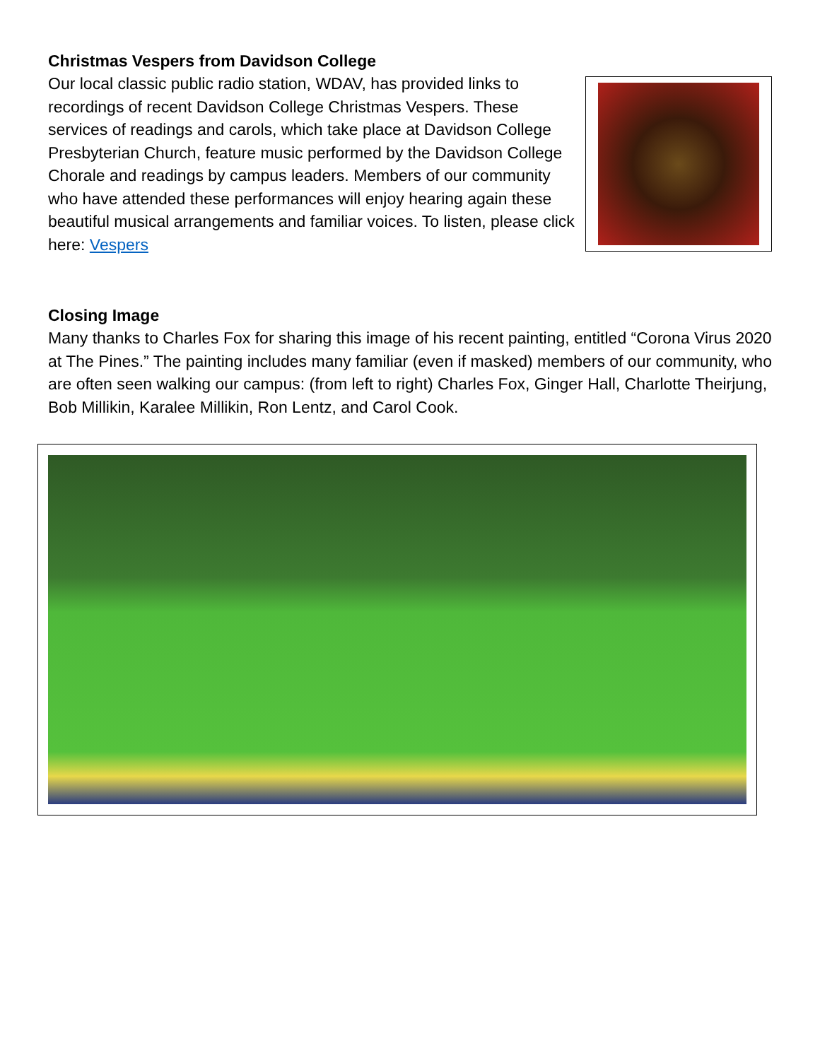Christmas Vespers from Davidson College
Our local classic public radio station, WDAV, has provided links to recordings of recent Davidson College Christmas Vespers. These services of readings and carols, which take place at Davidson College Presbyterian Church, feature music performed by the Davidson College Chorale and readings by campus leaders. Members of our community who have attended these performances will enjoy hearing again these beautiful musical arrangements and familiar voices. To listen, please click here: Vespers
Closing Image
Many thanks to Charles Fox for sharing this image of his recent painting, entitled “Corona Virus 2020 at The Pines.” The painting includes many familiar (even if masked) members of our community, who are often seen walking our campus: (from left to right) Charles Fox, Ginger Hall, Charlotte Theirjung, Bob Millikin, Karalee Millikin, Ron Lentz, and Carol Cook.